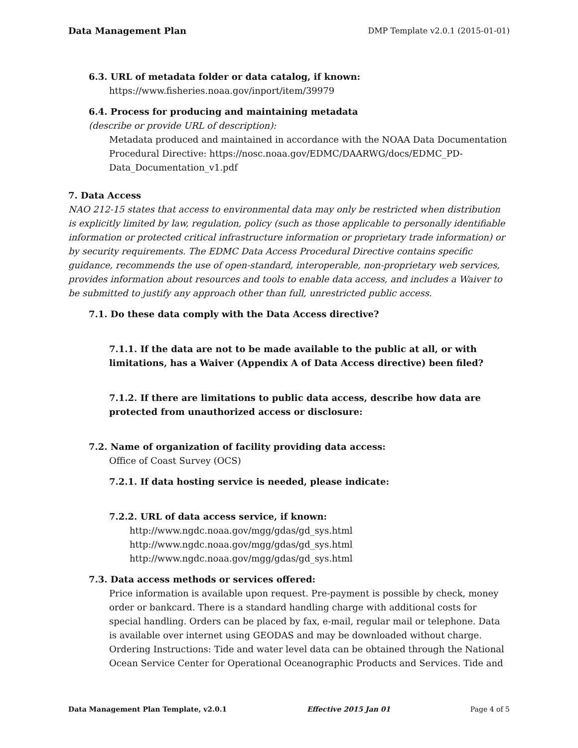Data Management Plan DMP Template v2.0.1 (2015-01-01)
6.3. URL of metadata folder or data catalog, if known:
https://www.fisheries.noaa.gov/inport/item/39979
6.4. Process for producing and maintaining metadata
(describe or provide URL of description):
Metadata produced and maintained in accordance with the NOAA Data Documentation Procedural Directive: https://nosc.noaa.gov/EDMC/DAARWG/docs/EDMC_PD-Data_Documentation_v1.pdf
7. Data Access
NAO 212-15 states that access to environmental data may only be restricted when distribution is explicitly limited by law, regulation, policy (such as those applicable to personally identifiable information or protected critical infrastructure information or proprietary trade information) or by security requirements. The EDMC Data Access Procedural Directive contains specific guidance, recommends the use of open-standard, interoperable, non-proprietary web services, provides information about resources and tools to enable data access, and includes a Waiver to be submitted to justify any approach other than full, unrestricted public access.
7.1. Do these data comply with the Data Access directive?
7.1.1. If the data are not to be made available to the public at all, or with limitations, has a Waiver (Appendix A of Data Access directive) been filed?
7.1.2. If there are limitations to public data access, describe how data are protected from unauthorized access or disclosure:
7.2. Name of organization of facility providing data access:
Office of Coast Survey (OCS)
7.2.1. If data hosting service is needed, please indicate:
7.2.2. URL of data access service, if known:
http://www.ngdc.noaa.gov/mgg/gdas/gd_sys.html
http://www.ngdc.noaa.gov/mgg/gdas/gd_sys.html
http://www.ngdc.noaa.gov/mgg/gdas/gd_sys.html
7.3. Data access methods or services offered:
Price information is available upon request. Pre-payment is possible by check, money order or bankcard. There is a standard handling charge with additional costs for special handling. Orders can be placed by fax, e-mail, regular mail or telephone. Data is available over internet using GEODAS and may be downloaded without charge. Ordering Instructions: Tide and water level data can be obtained through the National Ocean Service Center for Operational Oceanographic Products and Services. Tide and
Data Management Plan Template, v2.0.1 Effective 2015 Jan 01 Page 4 of 5